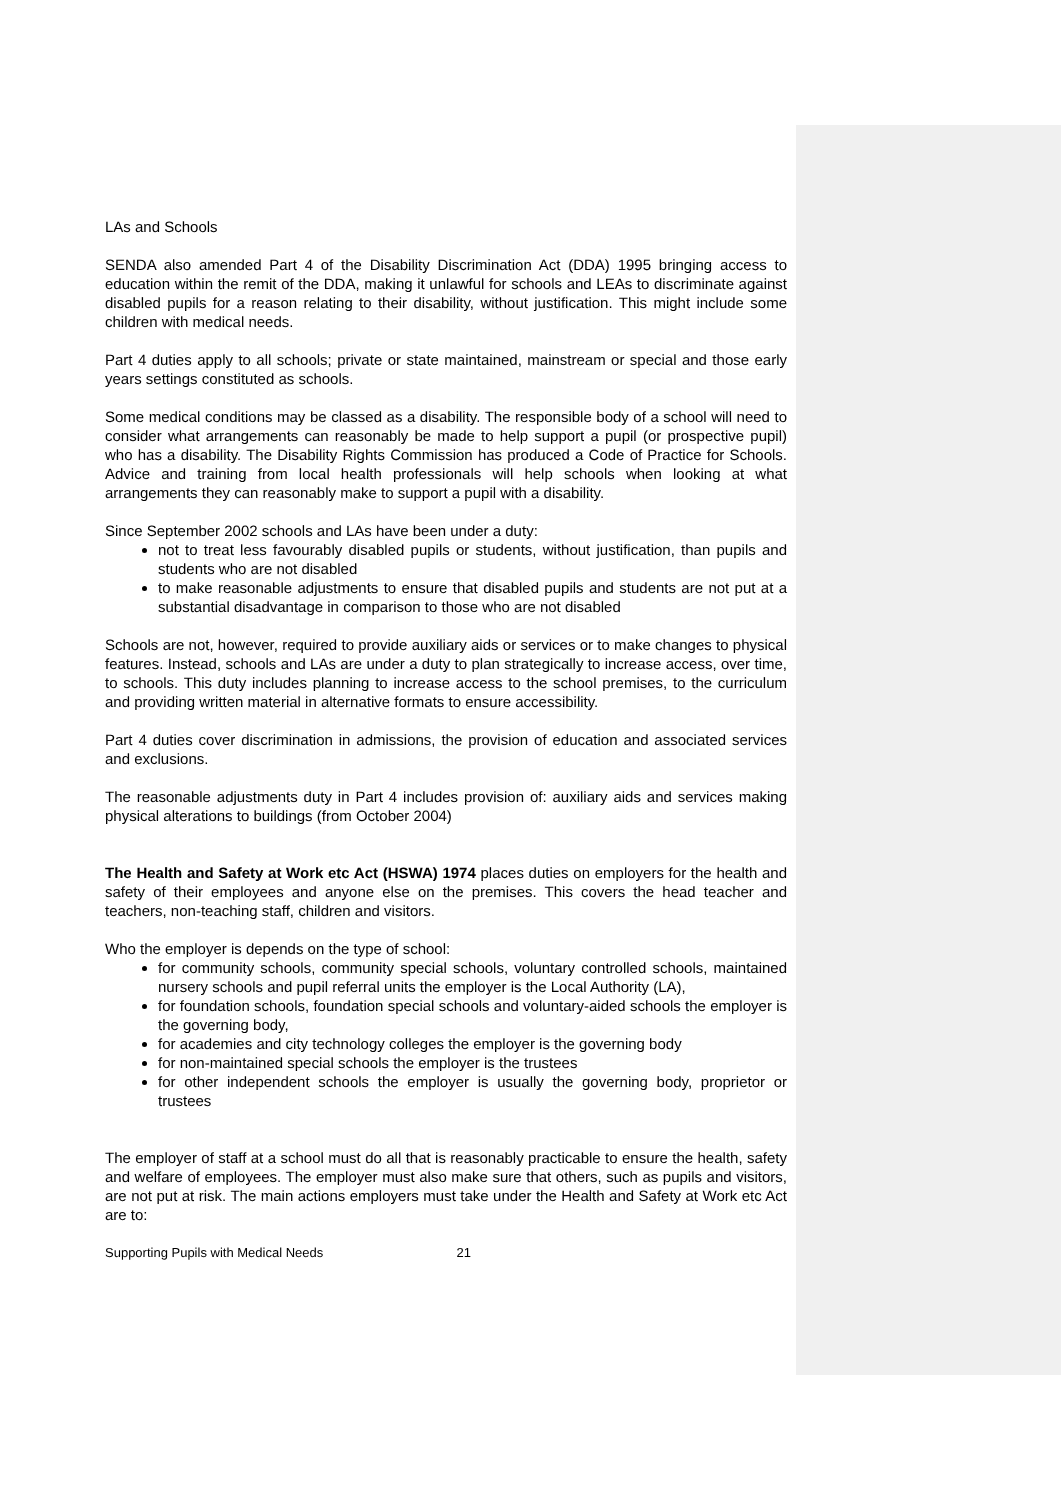LAs and Schools
SENDA also amended Part 4 of the Disability Discrimination Act (DDA) 1995 bringing access to education within the remit of the DDA, making it unlawful for schools and LEAs to discriminate against disabled pupils for a reason relating to their disability, without justification. This might include some children with medical needs.
Part 4 duties apply to all schools; private or state maintained, mainstream or special and those early years settings constituted as schools.
Some medical conditions may be classed as a disability. The responsible body of a school will need to consider what arrangements can reasonably be made to help support a pupil (or prospective pupil) who has a disability. The Disability Rights Commission has produced a Code of Practice for Schools. Advice and training from local health professionals will help schools when looking at what arrangements they can reasonably make to support a pupil with a disability.
Since September 2002 schools and LAs have been under a duty:
not to treat less favourably disabled pupils or students, without justification, than pupils and students who are not disabled
to make reasonable adjustments to ensure that disabled pupils and students are not put at a substantial disadvantage in comparison to those who are not disabled
Schools are not, however, required to provide auxiliary aids or services or to make changes to physical features. Instead, schools and LAs are under a duty to plan strategically to increase access, over time, to schools. This duty includes planning to increase access to the school premises, to the curriculum and providing written material in alternative formats to ensure accessibility.
Part 4 duties cover discrimination in admissions, the provision of education and associated services and exclusions.
The reasonable adjustments duty in Part 4 includes provision of: auxiliary aids and services making physical alterations to buildings (from October 2004)
The Health and Safety at Work etc Act (HSWA) 1974 places duties on employers for the health and safety of their employees and anyone else on the premises. This covers the head teacher and teachers, non-teaching staff, children and visitors.
Who the employer is depends on the type of school:
for community schools, community special schools, voluntary controlled schools, maintained nursery schools and pupil referral units the employer is the Local Authority (LA),
for foundation schools, foundation special schools and voluntary-aided schools the employer is the governing body,
for academies and city technology colleges the employer is the governing body
for non-maintained special schools the employer is the trustees
for other independent schools the employer is usually the governing body, proprietor or trustees
The employer of staff at a school must do all that is reasonably practicable to ensure the health, safety and welfare of employees. The employer must also make sure that others, such as pupils and visitors, are not put at risk. The main actions employers must take under the Health and Safety at Work etc Act are to:
Supporting Pupils with Medical Needs 21